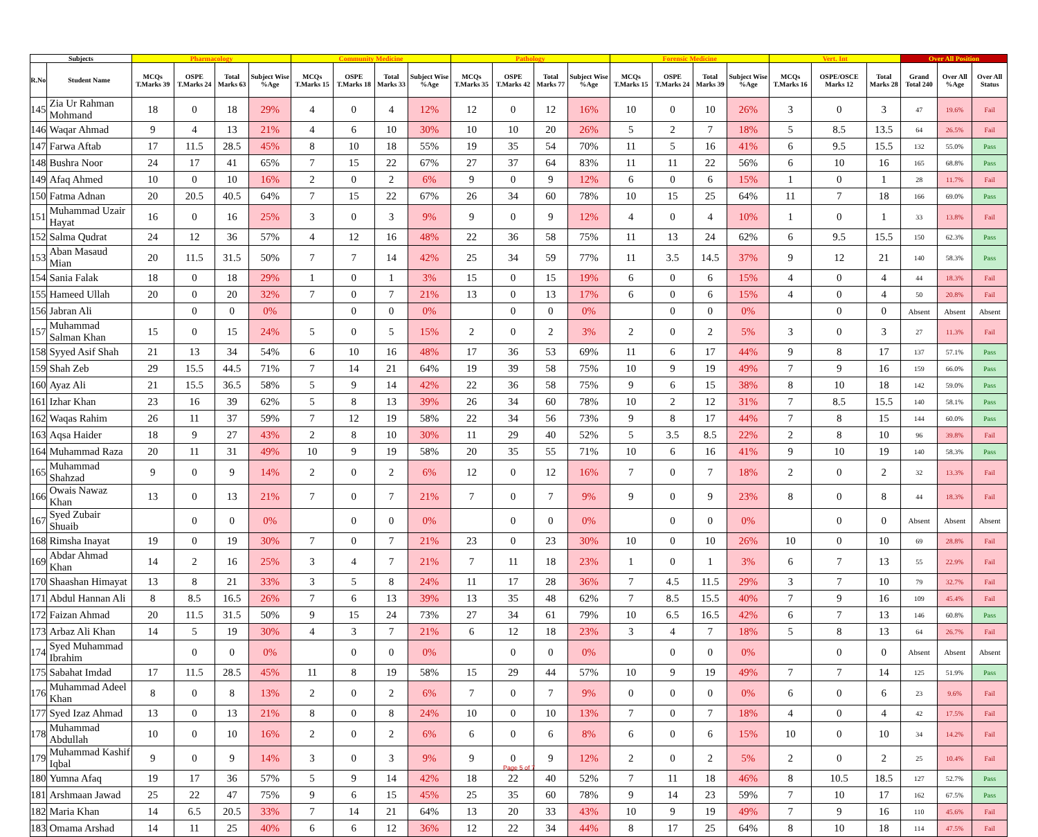| Subjects | | Pharmacology | | | | Community Medicine | | | | Pathology | | | | Forensic Medicine | | | | Vert. Int | | | Over All Position | | |
| --- | --- | --- | --- | --- | --- | --- | --- | --- | --- | --- | --- | --- | --- | --- | --- | --- | --- | --- | --- | --- | --- | --- | --- |
| R.No | Student Name | MCQs T.Marks 39 | OSPE T.Marks 24 | Total Marks 63 | Subject Wise %Age | MCQs T.Marks 15 | OSPE T.Marks 18 | Total Marks 33 | Subject Wise %Age | MCQs T.Marks 35 | OSPE T.Marks 42 | Total Marks 77 | Subject Wise %Age | MCQs T.Marks 15 | OSPE T.Marks 24 | Total Marks 39 | Subject Wise %Age | MCQs T.Marks 16 | OSPE/OSCE Marks 12 | Total Marks 28 | Grand Total 240 | Over All %Age | Over All Status |
| 145 | Zia Ur Rahman Mohmand | 18 | 0 | 18 | 29% | 4 | 0 | 4 | 12% | 12 | 0 | 12 | 16% | 10 | 0 | 10 | 26% | 3 | 0 | 3 | 47 | 19.6% | Fail |
| 146 | Waqar Ahmad | 9 | 4 | 13 | 21% | 4 | 6 | 10 | 30% | 10 | 10 | 20 | 26% | 5 | 2 | 7 | 18% | 5 | 8.5 | 13.5 | 64 | 26.5% | Fail |
| 147 | Farwa Aftab | 17 | 11.5 | 28.5 | 45% | 8 | 10 | 18 | 55% | 19 | 35 | 54 | 70% | 11 | 5 | 16 | 41% | 6 | 9.5 | 15.5 | 132 | 55.0% | Pass |
| 148 | Bushra Noor | 24 | 17 | 41 | 65% | 7 | 15 | 22 | 67% | 27 | 37 | 64 | 83% | 11 | 11 | 22 | 56% | 6 | 10 | 16 | 165 | 68.8% | Pass |
| 149 | Afaq Ahmed | 10 | 0 | 10 | 16% | 2 | 0 | 2 | 6% | 9 | 0 | 9 | 12% | 6 | 0 | 6 | 15% | 1 | 0 | 1 | 28 | 11.7% | Fail |
| 150 | Fatma Adnan | 20 | 20.5 | 40.5 | 64% | 7 | 15 | 22 | 67% | 26 | 34 | 60 | 78% | 10 | 15 | 25 | 64% | 11 | 7 | 18 | 166 | 69.0% | Pass |
| 151 | Muhammad Uzair Hayat | 16 | 0 | 16 | 25% | 3 | 0 | 3 | 9% | 9 | 0 | 9 | 12% | 4 | 0 | 4 | 10% | 1 | 0 | 1 | 33 | 13.8% | Fail |
| 152 | Salma Qudrat | 24 | 12 | 36 | 57% | 4 | 12 | 16 | 48% | 22 | 36 | 58 | 75% | 11 | 13 | 24 | 62% | 6 | 9.5 | 15.5 | 150 | 62.3% | Pass |
| 153 | Aban Masaud Mian | 20 | 11.5 | 31.5 | 50% | 7 | 7 | 14 | 42% | 25 | 34 | 59 | 77% | 11 | 3.5 | 14.5 | 37% | 9 | 12 | 21 | 140 | 58.3% | Pass |
| 154 | Sania Falak | 18 | 0 | 18 | 29% | 1 | 0 | 1 | 3% | 15 | 0 | 15 | 19% | 6 | 0 | 6 | 15% | 4 | 0 | 4 | 44 | 18.3% | Fail |
| 155 | Hameed Ullah | 20 | 0 | 20 | 32% | 7 | 0 | 7 | 21% | 13 | 0 | 13 | 17% | 6 | 0 | 6 | 15% | 4 | 0 | 4 | 50 | 20.8% | Fail |
| 156 | Jabran Ali | | 0 | 0 | 0% | | 0 | 0 | 0% | | 0 | 0 | 0% | | 0 | 0 | 0% | | 0 | 0 | Absent | Absent | Absent |
| 157 | Muhammad Salman Khan | 15 | 0 | 15 | 24% | 5 | 0 | 5 | 15% | 2 | 0 | 2 | 3% | 2 | 0 | 2 | 5% | 3 | 0 | 3 | 27 | 11.3% | Fail |
| 158 | Syyed Asif Shah | 21 | 13 | 34 | 54% | 6 | 10 | 16 | 48% | 17 | 36 | 53 | 69% | 11 | 6 | 17 | 44% | 9 | 8 | 17 | 137 | 57.1% | Pass |
| 159 | Shah Zeb | 29 | 15.5 | 44.5 | 71% | 7 | 14 | 21 | 64% | 19 | 39 | 58 | 75% | 10 | 9 | 19 | 49% | 7 | 9 | 16 | 159 | 66.0% | Pass |
| 160 | Ayaz Ali | 21 | 15.5 | 36.5 | 58% | 5 | 9 | 14 | 42% | 22 | 36 | 58 | 75% | 9 | 6 | 15 | 38% | 8 | 10 | 18 | 142 | 59.0% | Pass |
| 161 | Izhar Khan | 23 | 16 | 39 | 62% | 5 | 8 | 13 | 39% | 26 | 34 | 60 | 78% | 10 | 2 | 12 | 31% | 7 | 8.5 | 15.5 | 140 | 58.1% | Pass |
| 162 | Waqas Rahim | 26 | 11 | 37 | 59% | 7 | 12 | 19 | 58% | 22 | 34 | 56 | 73% | 9 | 8 | 17 | 44% | 7 | 8 | 15 | 144 | 60.0% | Pass |
| 163 | Aqsa Haider | 18 | 9 | 27 | 43% | 2 | 8 | 10 | 30% | 11 | 29 | 40 | 52% | 5 | 3.5 | 8.5 | 22% | 2 | 8 | 10 | 96 | 39.8% | Fail |
| 164 | Muhammad Raza | 20 | 11 | 31 | 49% | 10 | 9 | 19 | 58% | 20 | 35 | 55 | 71% | 10 | 6 | 16 | 41% | 9 | 10 | 19 | 140 | 58.3% | Pass |
| 165 | Muhammad Shahzad | 9 | 0 | 9 | 14% | 2 | 0 | 2 | 6% | 12 | 0 | 12 | 16% | 7 | 0 | 7 | 18% | 2 | 0 | 2 | 32 | 13.3% | Fail |
| 166 | Owais Nawaz Khan | 13 | 0 | 13 | 21% | 7 | 0 | 7 | 21% | 7 | 0 | 7 | 9% | 9 | 0 | 9 | 23% | 8 | 0 | 8 | 44 | 18.3% | Fail |
| 167 | Syed Zubair Shuaib | | 0 | 0 | 0% | | 0 | 0 | 0% | | 0 | 0 | 0% | | 0 | 0 | 0% | | 0 | 0 | Absent | Absent | Absent |
| 168 | Rimsha Inayat | 19 | 0 | 19 | 30% | 7 | 0 | 7 | 21% | 23 | 0 | 23 | 30% | 10 | 0 | 10 | 26% | 10 | 0 | 10 | 69 | 28.8% | Fail |
| 169 | Abdar Ahmad Khan | 14 | 2 | 16 | 25% | 3 | 4 | 7 | 21% | 7 | 11 | 18 | 23% | 1 | 0 | 1 | 3% | 6 | 7 | 13 | 55 | 22.9% | Fail |
| 170 | Shaashan Himayat | 13 | 8 | 21 | 33% | 3 | 5 | 8 | 24% | 11 | 17 | 28 | 36% | 7 | 4.5 | 11.5 | 29% | 3 | 7 | 10 | 79 | 32.7% | Fail |
| 171 | Abdul Hannan Ali | 8 | 8.5 | 16.5 | 26% | 7 | 6 | 13 | 39% | 13 | 35 | 48 | 62% | 7 | 8.5 | 15.5 | 40% | 7 | 9 | 16 | 109 | 45.4% | Fail |
| 172 | Faizan Ahmad | 20 | 11.5 | 31.5 | 50% | 9 | 15 | 24 | 73% | 27 | 34 | 61 | 79% | 10 | 6.5 | 16.5 | 42% | 6 | 7 | 13 | 146 | 60.8% | Pass |
| 173 | Arbaz Ali Khan | 14 | 5 | 19 | 30% | 4 | 3 | 7 | 21% | 6 | 12 | 18 | 23% | 3 | 4 | 7 | 18% | 5 | 8 | 13 | 64 | 26.7% | Fail |
| 174 | Syed Muhammad Ibrahim | | 0 | 0 | 0% | | 0 | 0 | 0% | | 0 | 0 | 0% | | 0 | 0 | 0% | | 0 | 0 | Absent | Absent | Absent |
| 175 | Sabahat Imdad | 17 | 11.5 | 28.5 | 45% | 11 | 8 | 19 | 58% | 15 | 29 | 44 | 57% | 10 | 9 | 19 | 49% | 7 | 7 | 14 | 125 | 51.9% | Pass |
| 176 | Muhammad Adeel Khan | 8 | 0 | 8 | 13% | 2 | 0 | 2 | 6% | 7 | 0 | 7 | 9% | 0 | 0 | 0 | 0% | 6 | 0 | 6 | 23 | 9.6% | Fail |
| 177 | Syed Izaz Ahmad | 13 | 0 | 13 | 21% | 8 | 0 | 8 | 24% | 10 | 0 | 10 | 13% | 7 | 0 | 7 | 18% | 4 | 0 | 4 | 42 | 17.5% | Fail |
| 178 | Muhammad Abdullah | 10 | 0 | 10 | 16% | 2 | 0 | 2 | 6% | 6 | 0 | 6 | 8% | 6 | 0 | 6 | 15% | 10 | 0 | 10 | 34 | 14.2% | Fail |
| 179 | Muhammad Kashif Iqbal | 9 | 0 | 9 | 14% | 3 | 0 | 3 | 9% | 9 | 0 | 9 | 12% | 2 | 0 | 2 | 5% | 2 | 0 | 2 | 25 | 10.4% | Fail |
| 180 | Yumna Afaq | 19 | 17 | 36 | 57% | 5 | 9 | 14 | 42% | 18 | 22 | 40 | 52% | 7 | 11 | 18 | 46% | 8 | 10.5 | 18.5 | 127 | 52.7% | Pass |
| 181 | Arshmaan Jawad | 25 | 22 | 47 | 75% | 9 | 6 | 15 | 45% | 25 | 35 | 60 | 78% | 9 | 14 | 23 | 59% | 7 | 10 | 17 | 162 | 67.5% | Pass |
| 182 | Maria Khan | 14 | 6.5 | 20.5 | 33% | 7 | 14 | 21 | 64% | 13 | 20 | 33 | 43% | 10 | 9 | 19 | 49% | 7 | 9 | 16 | 110 | 45.6% | Fail |
| 183 | Omama Arshad | 14 | 11 | 25 | 40% | 6 | 6 | 12 | 36% | 12 | 22 | 34 | 44% | 8 | 17 | 25 | 64% | 8 | 10 | 18 | 114 | 47.5% | Fail |
Page 5 of 7